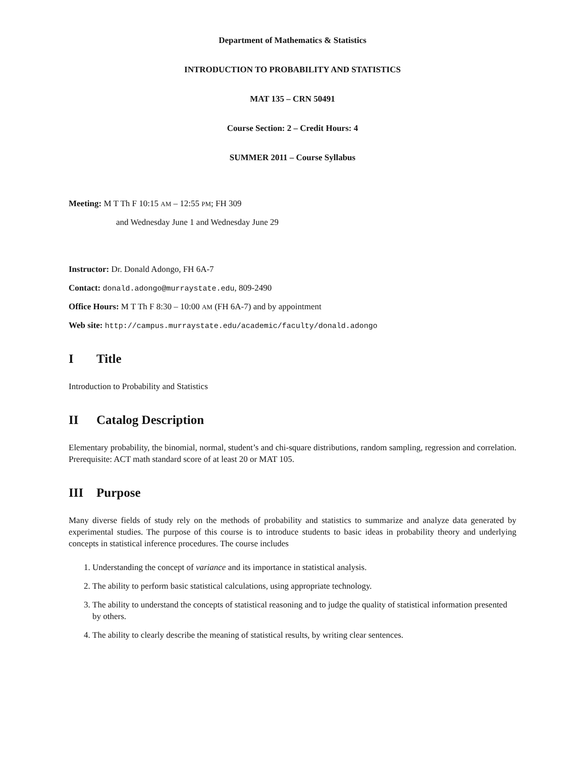Department of Mathematics & Statistics
INTRODUCTION TO PROBABILITY AND STATISTICS
MAT 135 – CRN 50491
Course Section: 2 – Credit Hours: 4
SUMMER 2011 – Course Syllabus
Meeting: M T Th F 10:15 AM – 12:55 PM; FH 309
and Wednesday June 1 and Wednesday June 29
Instructor: Dr. Donald Adongo, FH 6A-7
Contact: donald.adongo@murraystate.edu, 809-2490
Office Hours: M T Th F 8:30 – 10:00 AM (FH 6A-7) and by appointment
Web site: http://campus.murraystate.edu/academic/faculty/donald.adongo
I Title
Introduction to Probability and Statistics
II Catalog Description
Elementary probability, the binomial, normal, student’s and chi-square distributions, random sampling, regression and correlation. Prerequisite: ACT math standard score of at least 20 or MAT 105.
III Purpose
Many diverse fields of study rely on the methods of probability and statistics to summarize and analyze data generated by experimental studies. The purpose of this course is to introduce students to basic ideas in probability theory and underlying concepts in statistical inference procedures. The course includes
1. Understanding the concept of variance and its importance in statistical analysis.
2. The ability to perform basic statistical calculations, using appropriate technology.
3. The ability to understand the concepts of statistical reasoning and to judge the quality of statistical information presented by others.
4. The ability to clearly describe the meaning of statistical results, by writing clear sentences.